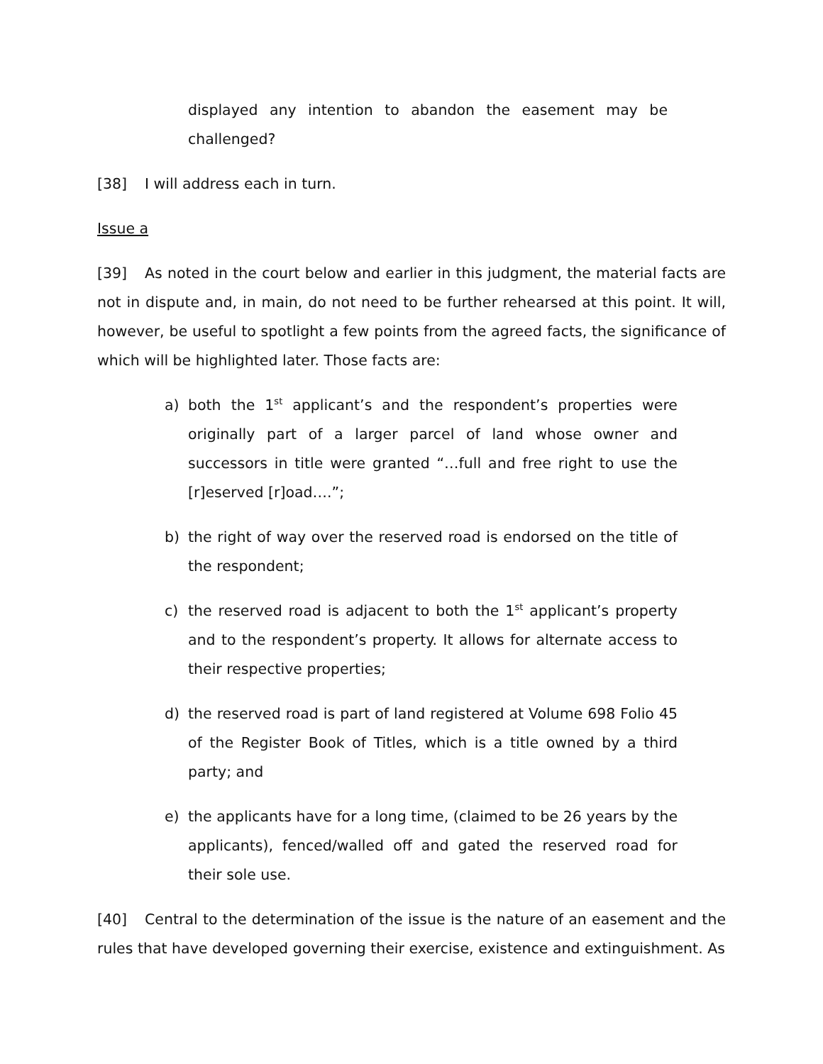displayed any intention to abandon the easement may be challenged?
[38] I will address each in turn.
Issue a
[39] As noted in the court below and earlier in this judgment, the material facts are not in dispute and, in main, do not need to be further rehearsed at this point. It will, however, be useful to spotlight a few points from the agreed facts, the significance of which will be highlighted later. Those facts are:
a) both the 1<sup>st</sup> applicant’s and the respondent’s properties were originally part of a larger parcel of land whose owner and successors in title were granted “…full and free right to use the [r]eserved [r]oad….”;
b) the right of way over the reserved road is endorsed on the title of the respondent;
c) the reserved road is adjacent to both the 1<sup>st</sup> applicant’s property and to the respondent’s property. It allows for alternate access to their respective properties;
d) the reserved road is part of land registered at Volume 698 Folio 45 of the Register Book of Titles, which is a title owned by a third party; and
e) the applicants have for a long time, (claimed to be 26 years by the applicants), fenced/walled off and gated the reserved road for their sole use.
[40] Central to the determination of the issue is the nature of an easement and the rules that have developed governing their exercise, existence and extinguishment. As